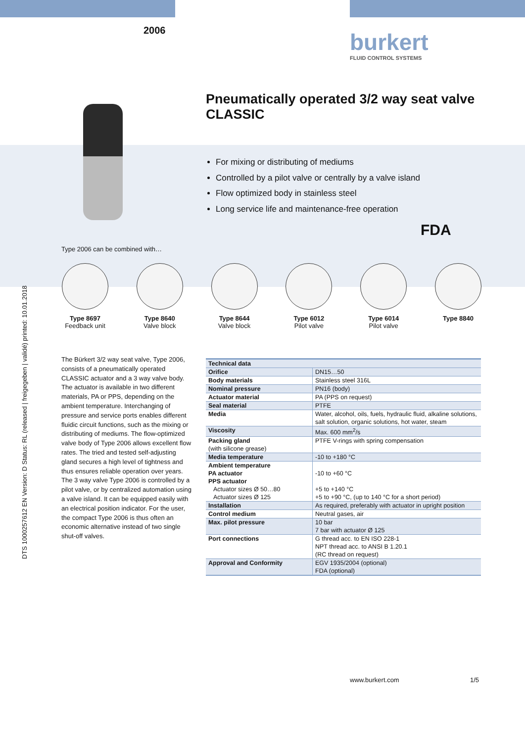DTS 1000257612 EN Version: D Status: RL (released | freigegeben | validé) printed: 10.01.2018
2006 burkert
FLUID CONTROL SYSTEMS
Pneumatically operated 3/2 way seat valve CLASSIC
For mixing or distributing of mediums
Controlled by a pilot valve or centrally by a valve island
Flow optimized body in stainless steel
Long service life and maintenance-free operation
FDA
Type 2006 can be combined with…
Type 8697
Feedback unit
Type 8640
Valve block
Type 8644
Valve block
Type 6012
Pilot valve
Type 6014
Pilot valve
Type 8840
The Bürkert 3/2 way seat valve, Type 2006, consists of a pneumatically operated CLASSIC actuator and a 3 way valve body. The actuator is available in two different materials, PA or PPS, depending on the ambient temperature. Interchanging of pressure and service ports enables different fluidic circuit functions, such as the mixing or distributing of mediums. The flow-optimized valve body of Type 2006 allows excellent flow rates. The tried and tested self-adjusting gland secures a high level of tightness and thus ensures reliable operation over years. The 3 way valve Type 2006 is controlled by a pilot valve, or by centralized automation using a valve island. It can be equipped easily with an electrical position indicator. For the user, the compact Type 2006 is thus often an economic alternative instead of two single shut-off valves.
| Technical data | |
| --- | --- |
| Orifice | DN15…50 |
| Body materials | Stainless steel 316L |
| Nominal pressure | PN16 (body) |
| Actuator material | PA (PPS on request) |
| Seal material | PTFE |
| Media | Water, alcohol, oils, fuels, hydraulic fluid, alkaline solutions, salt solution, organic solutions, hot water, steam |
| Viscosity | Max. 600 mm<sup>2</sup>/s |
| Packing gland (with silicone grease) | PTFE V-rings with spring compensation |
| Media temperature | -10 to +180 °C |
| Ambient temperature PA actuator PPS actuator Actuator sizes Ø 50…80 Actuator sizes Ø 125 | -10 to +60 °C +5 to +140 °C +5 to +90 °C, (up to 140 °C for a short period) |
| Installation | As required, preferably with actuator in upright position |
| Control medium | Neutral gases, air |
| Max. pilot pressure | 10 bar 7 bar with actuator Ø 125 |
| Port connections | G thread acc. to EN ISO 228-1 NPT thread acc. to ANSI B 1.20.1 (RC thread on request) |
| Approval and Conformity | EGV 1935/2004 (optional) FDA (optional) |
www.burkert.com 1/5